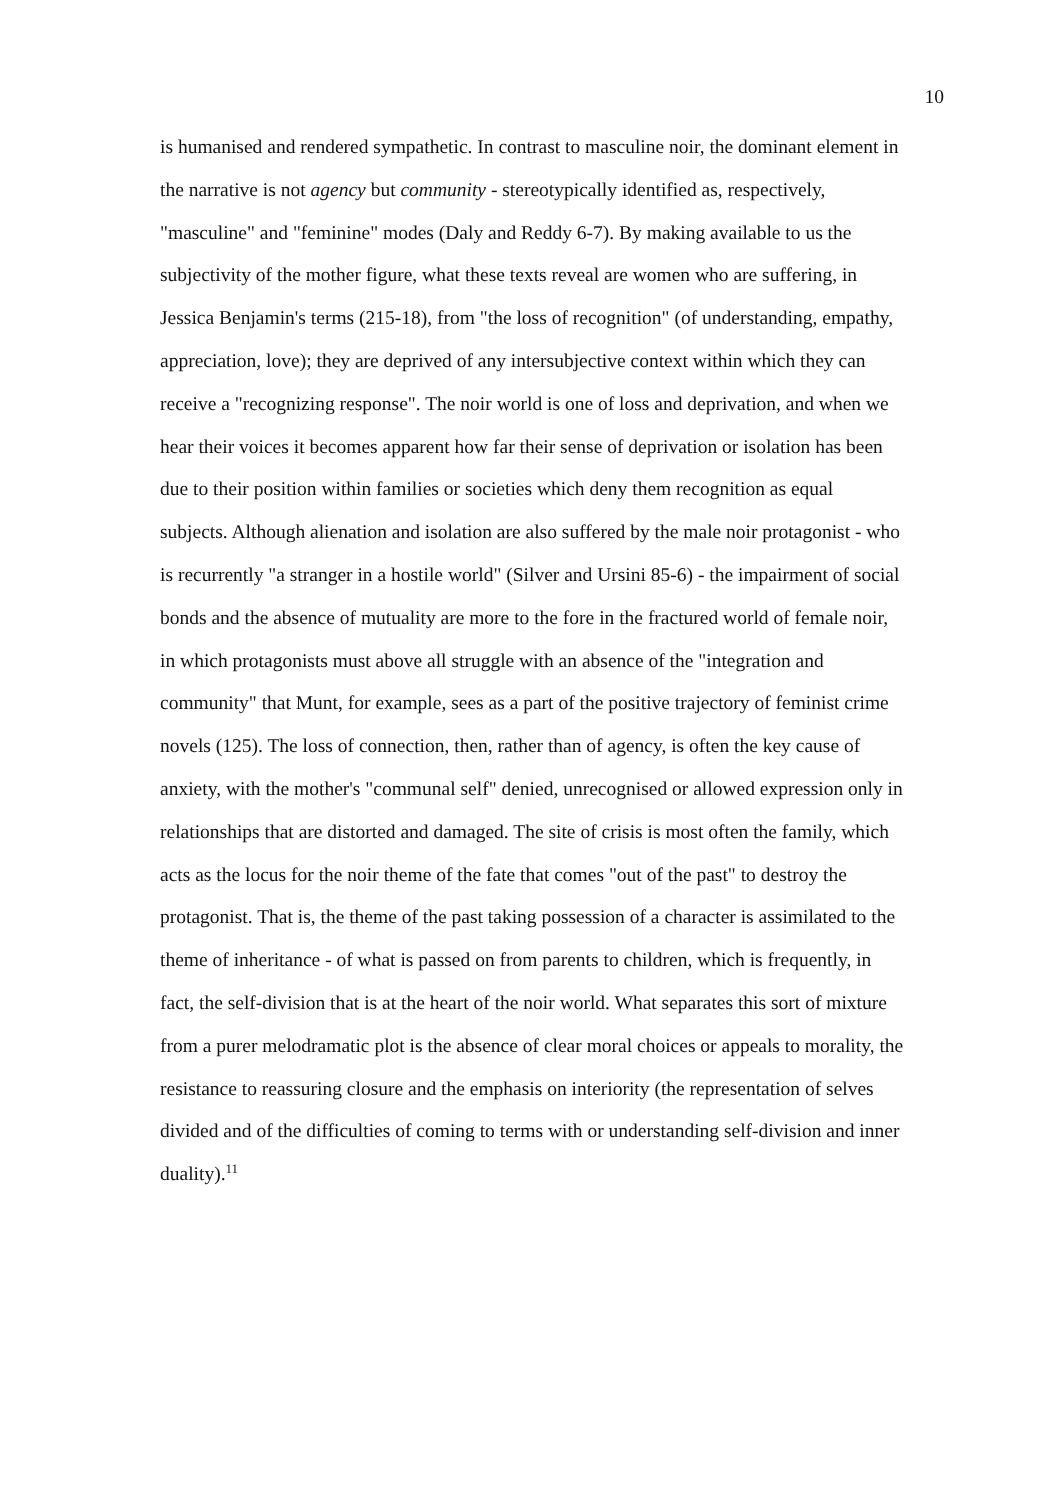10
is humanised and rendered sympathetic. In contrast to masculine noir, the dominant element in the narrative is not agency but community - stereotypically identified as, respectively, "masculine" and "feminine" modes (Daly and Reddy 6-7). By making available to us the subjectivity of the mother figure, what these texts reveal are women who are suffering, in Jessica Benjamin's terms (215-18), from "the loss of recognition" (of understanding, empathy, appreciation, love); they are deprived of any intersubjective context within which they can receive a "recognizing response". The noir world is one of loss and deprivation, and when we hear their voices it becomes apparent how far their sense of deprivation or isolation has been due to their position within families or societies which deny them recognition as equal subjects. Although alienation and isolation are also suffered by the male noir protagonist - who is recurrently "a stranger in a hostile world" (Silver and Ursini 85-6) - the impairment of social bonds and the absence of mutuality are more to the fore in the fractured world of female noir, in which protagonists must above all struggle with an absence of the "integration and community" that Munt, for example, sees as a part of the positive trajectory of feminist crime novels (125). The loss of connection, then, rather than of agency, is often the key cause of anxiety, with the mother's "communal self" denied, unrecognised or allowed expression only in relationships that are distorted and damaged. The site of crisis is most often the family, which acts as the locus for the noir theme of the fate that comes "out of the past" to destroy the protagonist. That is, the theme of the past taking possession of a character is assimilated to the theme of inheritance - of what is passed on from parents to children, which is frequently, in fact, the self-division that is at the heart of the noir world. What separates this sort of mixture from a purer melodramatic plot is the absence of clear moral choices or appeals to morality, the resistance to reassuring closure and the emphasis on interiority (the representation of selves divided and of the difficulties of coming to terms with or understanding self-division and inner duality).<sup>11</sup>